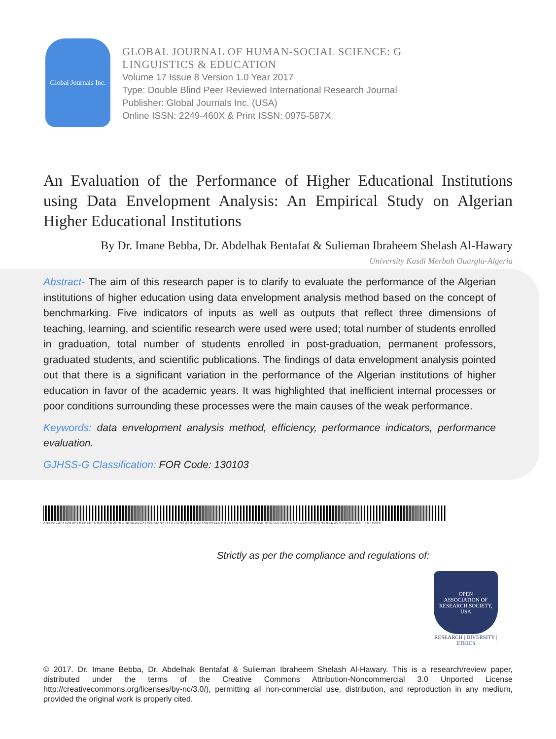Global Journals Inc.
GLOBAL JOURNAL OF HUMAN-SOCIAL SCIENCE: G
LINGUISTICS & EDUCATION
Volume 17 Issue 8 Version 1.0 Year 2017
Type: Double Blind Peer Reviewed International Research Journal
Publisher: Global Journals Inc. (USA)
Online ISSN: 2249-460X & Print ISSN: 0975-587X
An Evaluation of the Performance of Higher Educational Institutions using Data Envelopment Analysis: An Empirical Study on Algerian Higher Educational Institutions
By Dr. Imane Bebba, Dr. Abdelhak Bentafat & Sulieman Ibraheem Shelash Al-Hawary
University Kasdi Merbah Ouargla-Algeria
Abstract- The aim of this research paper is to clarify to evaluate the performance of the Algerian institutions of higher education using data envelopment analysis method based on the concept of benchmarking. Five indicators of inputs as well as outputs that reflect three dimensions of teaching, learning, and scientific research were used were used; total number of students enrolled in graduation, total number of students enrolled in post-graduation, permanent professors, graduated students, and scientific publications. The findings of data envelopment analysis pointed out that there is a significant variation in the performance of the Algerian institutions of higher education in favor of the academic years. It was highlighted that inefficient internal processes or poor conditions surrounding these processes were the main causes of the weak performance.
Keywords: data envelopment analysis method, efficiency, performance indicators, performance evaluation.
GJHSS-G Classification: FOR Code: 130103
ANEVALUATIONOFTHEPERFORMANCEOFHIGHEREDUCATIONALINSTITUTIONSUSINGDATAENVELOPMENTANALYSISANEMPIRICALSTUDYONALGERIANHIGHEREDUCATIONALINSTITUTIONS
Strictly as per the compliance and regulations of:
OPEN
ASSOCIATION OF RESEARCH SOCIETY, USA
RESEARCH | DIVERSITY | ETHICS
© 2017. Dr. Imane Bebba, Dr. Abdelhak Bentafat & Sulieman Ibraheem Shelash Al-Hawary. This is a research/review paper, distributed under the terms of the Creative Commons Attribution-Noncommercial 3.0 Unported License http://creativecommons.org/licenses/by-nc/3.0/), permitting all non-commercial use, distribution, and reproduction in any medium, provided the original work is properly cited.